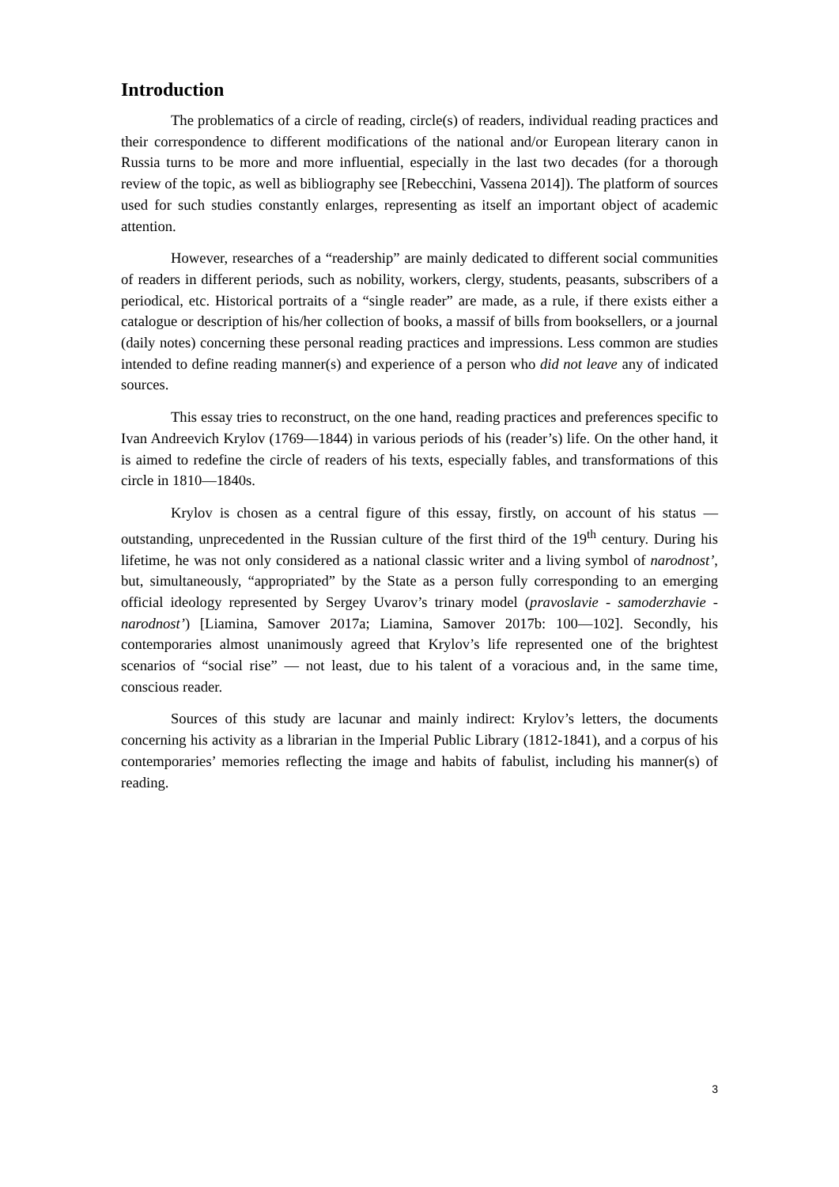Introduction
The problematics of a circle of reading, circle(s) of readers, individual reading practices and their correspondence to different modifications of the national and/or European literary canon in Russia turns to be more and more influential, especially in the last two decades (for a thorough review of the topic, as well as bibliography see [Rebecchini, Vassena 2014]). The platform of sources used for such studies constantly enlarges, representing as itself an important object of academic attention.
However, researches of a “readership” are mainly dedicated to different social communities of readers in different periods, such as nobility, workers, clergy, students, peasants, subscribers of a periodical, etc. Historical portraits of a “single reader” are made, as a rule, if there exists either a catalogue or description of his/her collection of books, a massif of bills from booksellers, or a journal (daily notes) concerning these personal reading practices and impressions. Less common are studies intended to define reading manner(s) and experience of a person who did not leave any of indicated sources.
This essay tries to reconstruct, on the one hand, reading practices and preferences specific to Ivan Andreevich Krylov (1769—1844) in various periods of his (reader’s) life. On the other hand, it is aimed to redefine the circle of readers of his texts, especially fables, and transformations of this circle in 1810—1840s.
Krylov is chosen as a central figure of this essay, firstly, on account of his status — outstanding, unprecedented in the Russian culture of the first third of the 19<sup>th</sup> century. During his lifetime, he was not only considered as a national classic writer and a living symbol of narodnost’, but, simultaneously, “appropriated” by the State as a person fully corresponding to an emerging official ideology represented by Sergey Uvarov’s trinary model (pravoslavie - samoderzhavie - narodnost’) [Liamina, Samover 2017a; Liamina, Samover 2017b: 100—102]. Secondly, his contemporaries almost unanimously agreed that Krylov’s life represented one of the brightest scenarios of “social rise” — not least, due to his talent of a voracious and, in the same time, conscious reader.
Sources of this study are lacunar and mainly indirect: Krylov’s letters, the documents concerning his activity as a librarian in the Imperial Public Library (1812-1841), and a corpus of his contemporaries’ memories reflecting the image and habits of fabulist, including his manner(s) of reading.
3